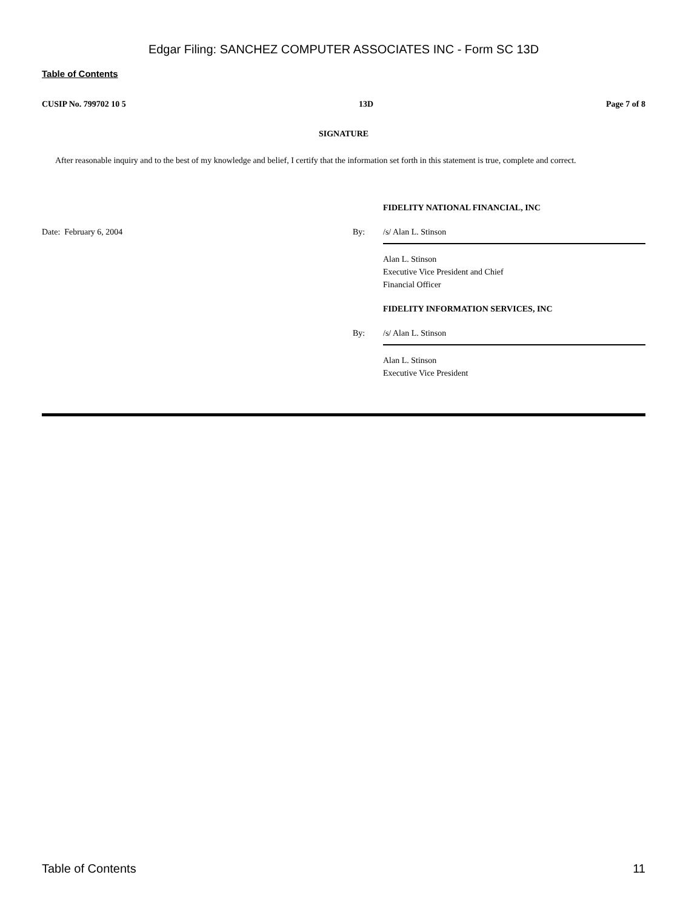Edgar Filing: SANCHEZ COMPUTER ASSOCIATES INC - Form SC 13D
Table of Contents
CUSIP No. 799702 10 5 13D Page 7 of 8
SIGNATURE
After reasonable inquiry and to the best of my knowledge and belief, I certify that the information set forth in this statement is true, complete and correct.
FIDELITY NATIONAL FINANCIAL, INC
Date: February 6, 2004 By: /s/ Alan L. Stinson
Alan L. Stinson
Executive Vice President and Chief
Financial Officer
FIDELITY INFORMATION SERVICES, INC
By: /s/ Alan L. Stinson
Alan L. Stinson
Executive Vice President
Table of Contents 11